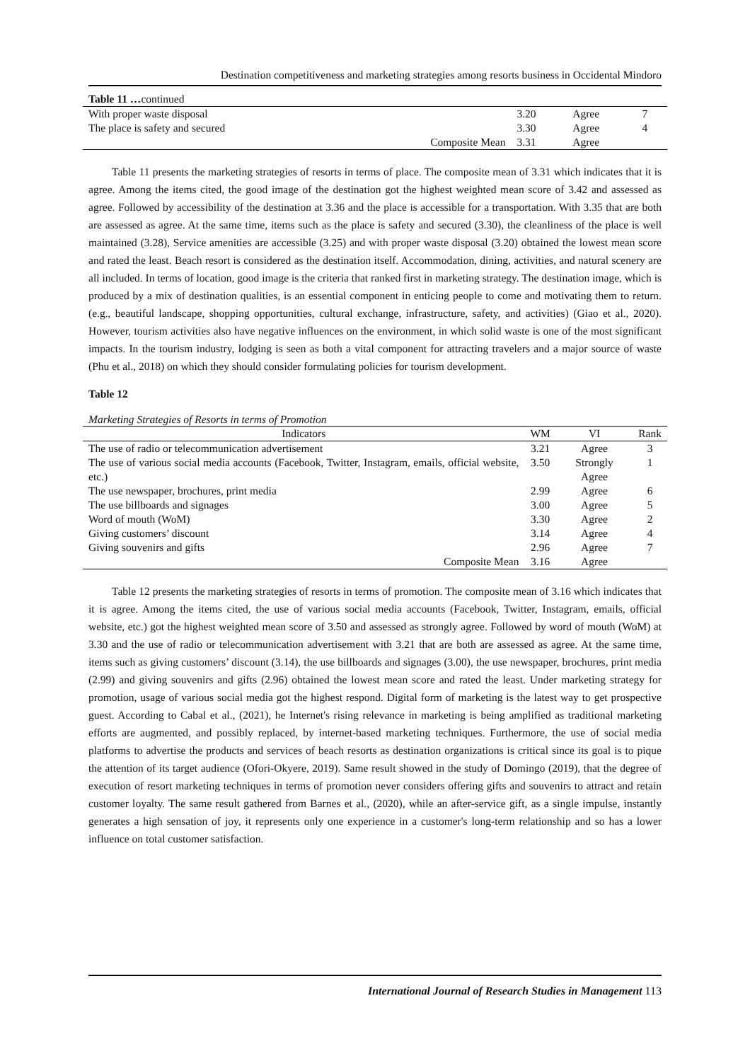Destination competitiveness and marketing strategies among resorts business in Occidental Mindoro
| Table 11 … continued | | | | |
| With proper waste disposal | | 3.20 | Agree | 7 |
| The place is safety and secured | | 3.30 | Agree | 4 |
| | Composite Mean | 3.31 | Agree | |
Table 11 presents the marketing strategies of resorts in terms of place. The composite mean of 3.31 which indicates that it is agree. Among the items cited, the good image of the destination got the highest weighted mean score of 3.42 and assessed as agree. Followed by accessibility of the destination at 3.36 and the place is accessible for a transportation. With 3.35 that are both are assessed as agree. At the same time, items such as the place is safety and secured (3.30), the cleanliness of the place is well maintained (3.28), Service amenities are accessible (3.25) and with proper waste disposal (3.20) obtained the lowest mean score and rated the least. Beach resort is considered as the destination itself. Accommodation, dining, activities, and natural scenery are all included. In terms of location, good image is the criteria that ranked first in marketing strategy. The destination image, which is produced by a mix of destination qualities, is an essential component in enticing people to come and motivating them to return. (e.g., beautiful landscape, shopping opportunities, cultural exchange, infrastructure, safety, and activities) (Giao et al., 2020). However, tourism activities also have negative influences on the environment, in which solid waste is one of the most significant impacts. In the tourism industry, lodging is seen as both a vital component for attracting travelers and a major source of waste (Phu et al., 2018) on which they should consider formulating policies for tourism development.
Table 12
Marketing Strategies of Resorts in terms of Promotion
| Indicators | WM | VI | Rank |
| --- | --- | --- | --- |
| The use of radio or telecommunication advertisement | 3.21 | Agree | 3 |
| The use of various social media accounts (Facebook, Twitter, Instagram, emails, official website, etc.) | 3.50 | Strongly Agree | 1 |
| The use newspaper, brochures, print media | 2.99 | Agree | 6 |
| The use billboards and signages | 3.00 | Agree | 5 |
| Word of mouth (WoM) | 3.30 | Agree | 2 |
| Giving customers’ discount | 3.14 | Agree | 4 |
| Giving souvenirs and gifts | 2.96 | Agree | 7 |
| Composite Mean | 3.16 | Agree | |
Table 12 presents the marketing strategies of resorts in terms of promotion. The composite mean of 3.16 which indicates that it is agree. Among the items cited, the use of various social media accounts (Facebook, Twitter, Instagram, emails, official website, etc.) got the highest weighted mean score of 3.50 and assessed as strongly agree. Followed by word of mouth (WoM) at 3.30 and the use of radio or telecommunication advertisement with 3.21 that are both are assessed as agree. At the same time, items such as giving customers’ discount (3.14), the use billboards and signages (3.00), the use newspaper, brochures, print media (2.99) and giving souvenirs and gifts (2.96) obtained the lowest mean score and rated the least. Under marketing strategy for promotion, usage of various social media got the highest respond. Digital form of marketing is the latest way to get prospective guest. According to Cabal et al., (2021), he Internet's rising relevance in marketing is being amplified as traditional marketing efforts are augmented, and possibly replaced, by internet-based marketing techniques. Furthermore, the use of social media platforms to advertise the products and services of beach resorts as destination organizations is critical since its goal is to pique the attention of its target audience (Ofori-Okyere, 2019). Same result showed in the study of Domingo (2019), that the degree of execution of resort marketing techniques in terms of promotion never considers offering gifts and souvenirs to attract and retain customer loyalty. The same result gathered from Barnes et al., (2020), while an after-service gift, as a single impulse, instantly generates a high sensation of joy, it represents only one experience in a customer's long-term relationship and so has a lower influence on total customer satisfaction.
International Journal of Research Studies in Management 113